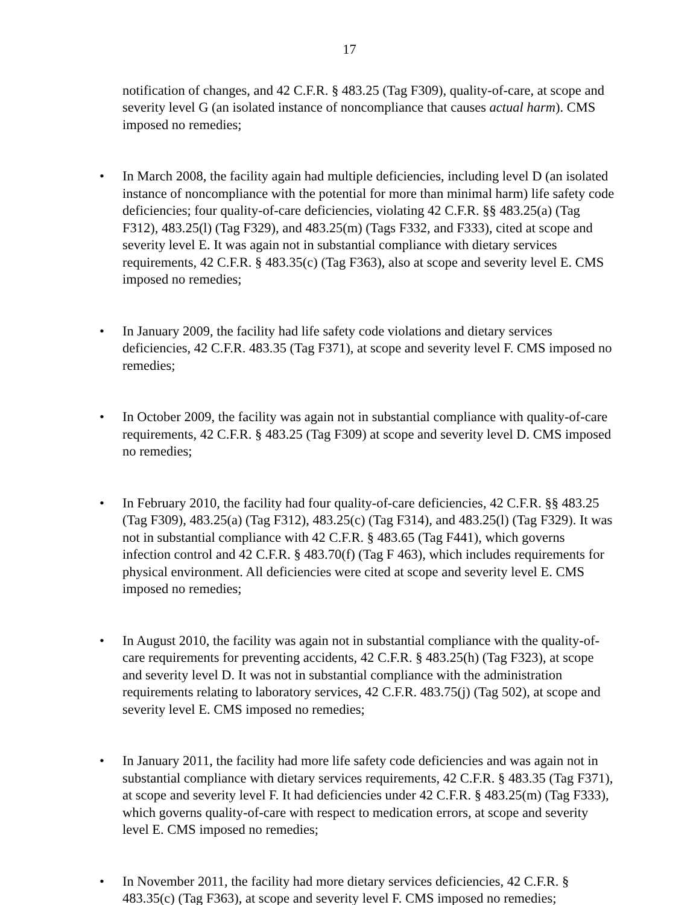17
notification of changes, and 42 C.F.R. § 483.25 (Tag F309), quality-of-care, at scope and severity level G (an isolated instance of noncompliance that causes actual harm). CMS imposed no remedies;
• In March 2008, the facility again had multiple deficiencies, including level D (an isolated instance of noncompliance with the potential for more than minimal harm) life safety code deficiencies; four quality-of-care deficiencies, violating 42 C.F.R. §§ 483.25(a) (Tag F312), 483.25(l) (Tag F329), and 483.25(m) (Tags F332, and F333), cited at scope and severity level E. It was again not in substantial compliance with dietary services requirements, 42 C.F.R. § 483.35(c) (Tag F363), also at scope and severity level E. CMS imposed no remedies;
• In January 2009, the facility had life safety code violations and dietary services deficiencies, 42 C.F.R. 483.35 (Tag F371), at scope and severity level F. CMS imposed no remedies;
• In October 2009, the facility was again not in substantial compliance with quality-of-care requirements, 42 C.F.R. § 483.25 (Tag F309) at scope and severity level D. CMS imposed no remedies;
• In February 2010, the facility had four quality-of-care deficiencies, 42 C.F.R. §§ 483.25 (Tag F309), 483.25(a) (Tag F312), 483.25(c) (Tag F314), and 483.25(l) (Tag F329). It was not in substantial compliance with 42 C.F.R. § 483.65 (Tag F441), which governs infection control and 42 C.F.R. § 483.70(f) (Tag F 463), which includes requirements for physical environment. All deficiencies were cited at scope and severity level E. CMS imposed no remedies;
• In August 2010, the facility was again not in substantial compliance with the quality-of-care requirements for preventing accidents, 42 C.F.R. § 483.25(h) (Tag F323), at scope and severity level D. It was not in substantial compliance with the administration requirements relating to laboratory services, 42 C.F.R. 483.75(j) (Tag 502), at scope and severity level E. CMS imposed no remedies;
• In January 2011, the facility had more life safety code deficiencies and was again not in substantial compliance with dietary services requirements, 42 C.F.R. § 483.35 (Tag F371), at scope and severity level F. It had deficiencies under 42 C.F.R. § 483.25(m) (Tag F333), which governs quality-of-care with respect to medication errors, at scope and severity level E. CMS imposed no remedies;
• In November 2011, the facility had more dietary services deficiencies, 42 C.F.R. § 483.35(c) (Tag F363), at scope and severity level F. CMS imposed no remedies;